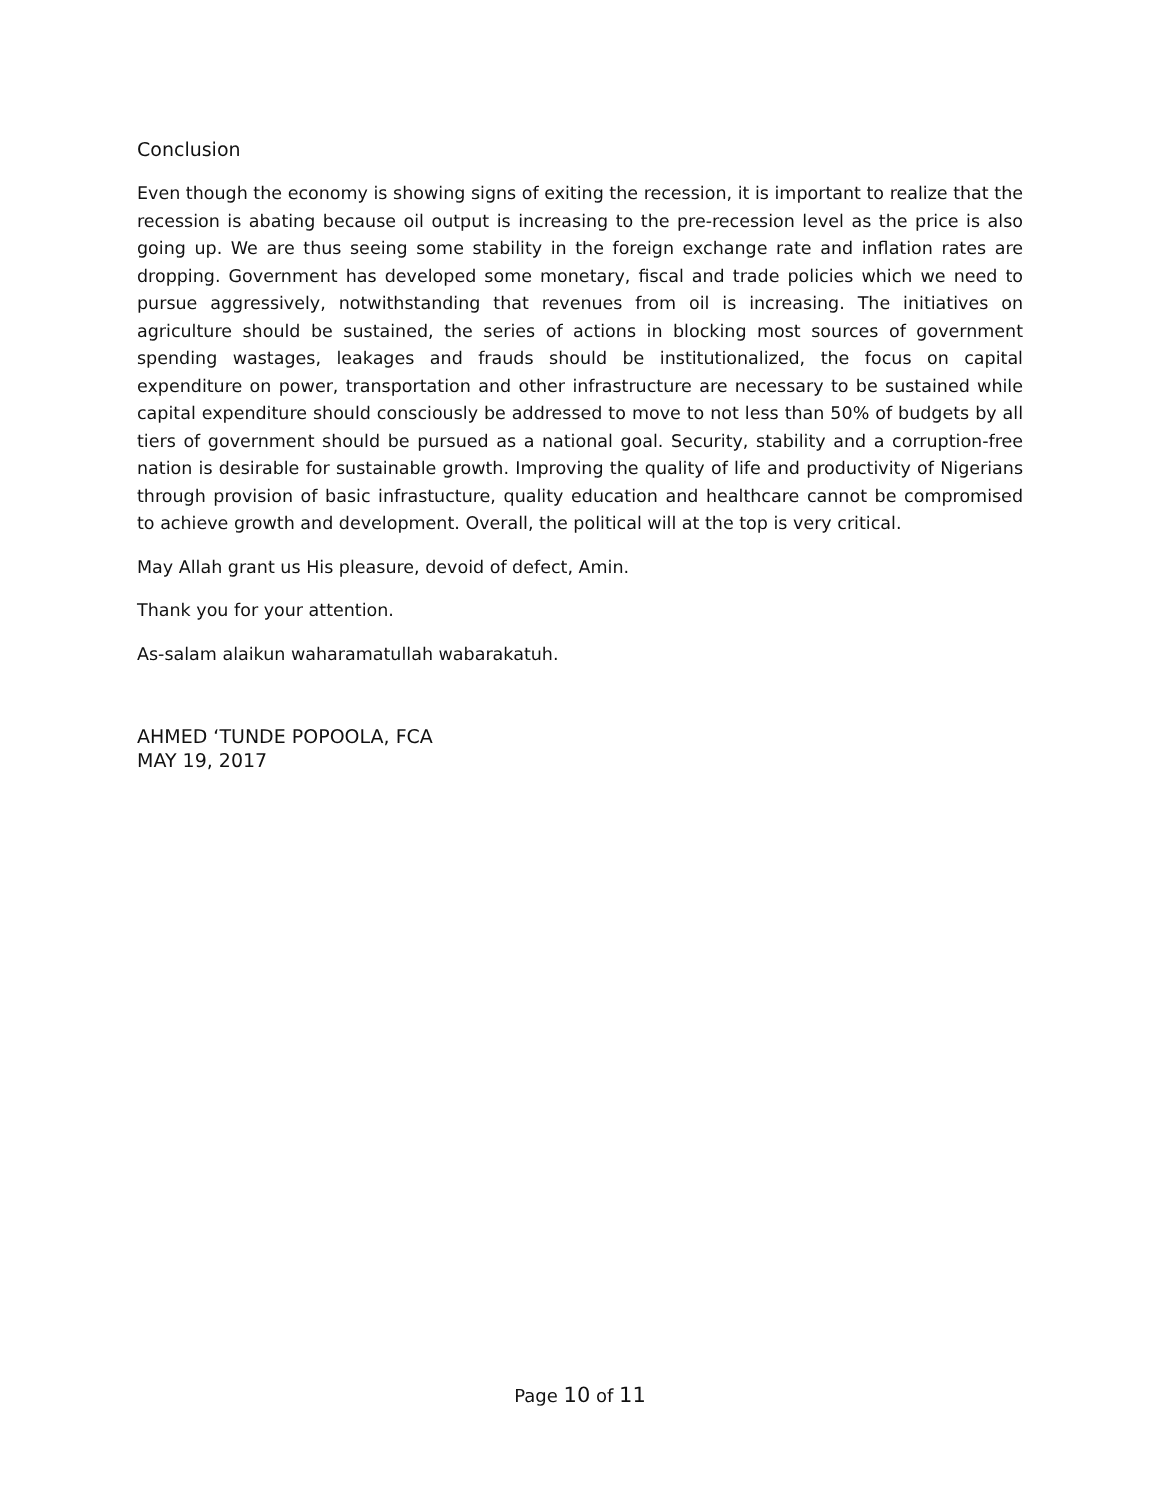Conclusion
Even though the economy is showing signs of exiting the recession, it is important to realize that the recession is abating because oil output is increasing to the pre-recession level as the price is also going up. We are thus seeing some stability in the foreign exchange rate and inflation rates are dropping. Government has developed some monetary, fiscal and trade policies which we need to pursue aggressively, notwithstanding that revenues from oil is increasing. The initiatives on agriculture should be sustained, the series of actions in blocking most sources of government spending wastages, leakages and frauds should be institutionalized, the focus on capital expenditure on power, transportation and other infrastructure are necessary to be sustained while capital expenditure should consciously be addressed to move to not less than 50% of budgets by all tiers of government should be pursued as a national goal. Security, stability and a corruption-free nation is desirable for sustainable growth. Improving the quality of life and productivity of Nigerians through provision of basic infrastucture, quality education and healthcare cannot be compromised to achieve growth and development. Overall, the political will at the top is very critical.
May Allah grant us His pleasure, devoid of defect, Amin.
Thank you for your attention.
As-salam alaikun waharamatullah wabarakatuh.
AHMED ‘TUNDE POPOOLA, FCA
MAY 19, 2017
Page 10 of 11